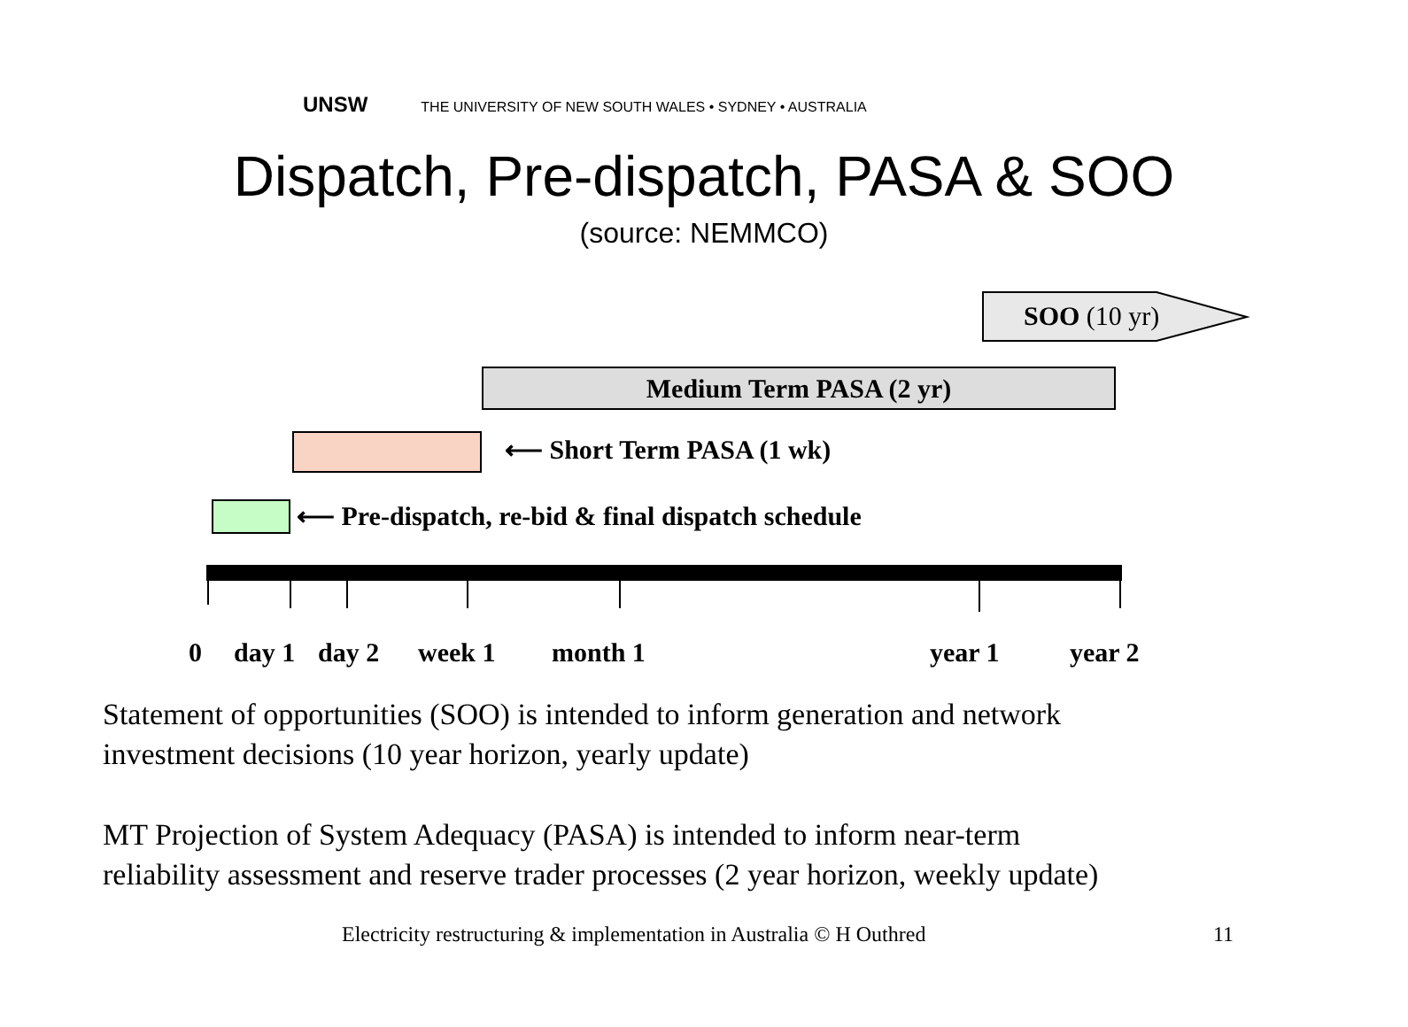UNSW THE UNIVERSITY OF NEW SOUTH WALES • SYDNEY • AUSTRALIA
Dispatch, Pre-dispatch, PASA & SOO
(source: NEMMCO)
SOO (10 yr)
Medium Term PASA (2 yr)
⟵ Short Term PASA (1 wk)
⟵ Pre-dispatch, re-bid & final dispatch schedule
0 day 1 day 2 week 1 month 1 year 1 year 2
Statement of opportunities (SOO) is intended to inform generation and network
investment decisions (10 year horizon, yearly update)
MT Projection of System Adequacy (PASA) is intended to inform near-term
reliability assessment and reserve trader processes (2 year horizon, weekly update)
Electricity restructuring & implementation in Australia © H Outhred
11